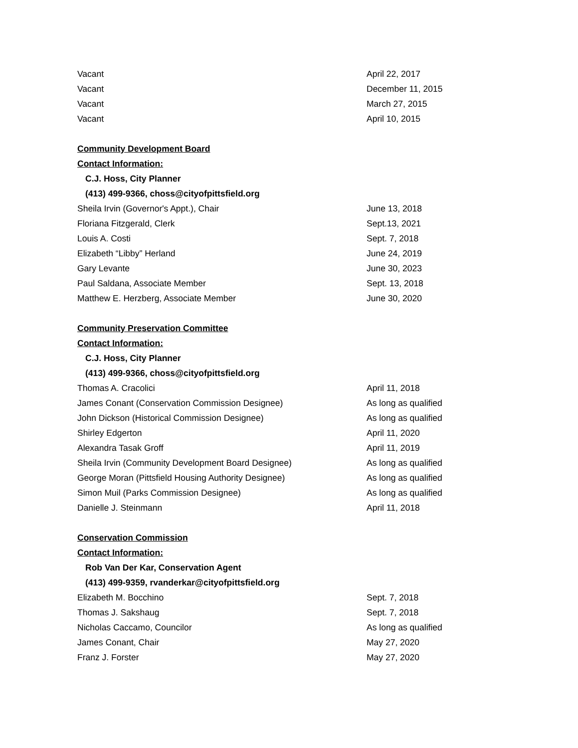Vacant April 22, 2017
Vacant December 11, 2015
Vacant March 27, 2015
Vacant April 10, 2015
Community Development Board
Contact Information:
C.J. Hoss, City Planner
(413) 499-9366, choss@cityofpittsfield.org
Sheila Irvin (Governor's Appt.), Chair June 13, 2018
Floriana Fitzgerald, Clerk Sept.13, 2021
Louis A. Costi Sept. 7, 2018
Elizabeth “Libby” Herland June 24, 2019
Gary Levante June 30, 2023
Paul Saldana, Associate Member Sept. 13, 2018
Matthew E. Herzberg, Associate Member June 30, 2020
Community Preservation Committee
Contact Information:
C.J. Hoss, City Planner
(413) 499-9366, choss@cityofpittsfield.org
Thomas A. Cracolici April 11, 2018
James Conant (Conservation Commission Designee) As long as qualified
John Dickson (Historical Commission Designee) As long as qualified
Shirley Edgerton April 11, 2020
Alexandra Tasak Groff April 11, 2019
Sheila Irvin (Community Development Board Designee) As long as qualified
George Moran (Pittsfield Housing Authority Designee) As long as qualified
Simon Muil (Parks Commission Designee) As long as qualified
Danielle J. Steinmann April 11, 2018
Conservation Commission
Contact Information:
Rob Van Der Kar, Conservation Agent
(413) 499-9359, rvanderkar@cityofpittsfield.org
Elizabeth M. Bocchino Sept. 7, 2018
Thomas J. Sakshaug Sept. 7, 2018
Nicholas Caccamo, Councilor As long as qualified
James Conant, Chair May 27, 2020
Franz J. Forster May 27, 2020